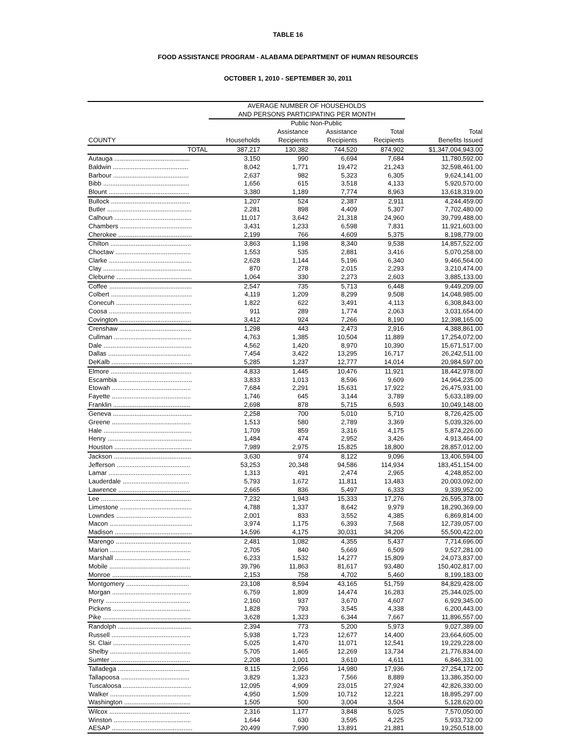TABLE 16
FOOD ASSISTANCE PROGRAM - ALABAMA DEPARTMENT OF HUMAN RESOURCES
OCTOBER 1, 2010 - SEPTEMBER 30, 2011
| | AVERAGE NUMBER OF HOUSEHOLDS | | | | |
| --- | --- | --- | --- | --- | --- |
| | AND PERSONS PARTICIPATING PER MONTH | | | | |
| | | Public | Non-Public | | |
| | | Assistance | Assistance | Total | Total |
| COUNTY | Households | Recipients | Recipients | Recipients | Benefits Issued |
| TOTAL | 387,217 | 130,382 | 744,520 | 874,902 | $1,347,004,943.00 |
| Autauga .......................................... | 3,150 | 990 | 6,694 | 7,684 | 11,780,592.00 |
| Baldwin .......................................... | 8,042 | 1,771 | 19,472 | 21,243 | 32,598,461.00 |
| Barbour .......................................... | 2,637 | 982 | 5,323 | 6,305 | 9,624,141.00 |
| Bibb ................................................ | 1,656 | 615 | 3,518 | 4,133 | 5,920,570.00 |
| Blount ............................................. | 3,380 | 1,189 | 7,774 | 8,963 | 13,618,319.00 |
| Bullock ............................................ | 1,207 | 524 | 2,387 | 2,911 | 4,244,459.00 |
| Butler ............................................... | 2,281 | 898 | 4,409 | 5,307 | 7,702,480.00 |
| Calhoun ........................................... | 11,017 | 3,642 | 21,318 | 24,960 | 39,799,488.00 |
| Chambers ........................................ | 3,431 | 1,233 | 6,598 | 7,831 | 11,921,603.00 |
| Cherokee ......................................... | 2,199 | 766 | 4,609 | 5,375 | 8,198,779.00 |
| Chilton ............................................. | 3,863 | 1,198 | 8,340 | 9,538 | 14,857,522.00 |
| Choctaw .......................................... | 1,553 | 535 | 2,881 | 3,416 | 5,070,258.00 |
| Clarke .............................................. | 2,628 | 1,144 | 5,196 | 6,340 | 9,466,564.00 |
| Clay ................................................. | 870 | 278 | 2,015 | 2,293 | 3,210,474.00 |
| Cleburne .......................................... | 1,064 | 330 | 2,273 | 2,603 | 3,885,133.00 |
| Coffee .............................................. | 2,547 | 735 | 5,713 | 6,448 | 9,449,209.00 |
| Colbert ............................................. | 4,119 | 1,209 | 8,299 | 9,508 | 14,048,985.00 |
| Conecuh .......................................... | 1,822 | 622 | 3,491 | 4,113 | 6,308,843.00 |
| Coosa .............................................. | 911 | 289 | 1,774 | 2,063 | 3,031,654.00 |
| Covington ........................................ | 3,412 | 924 | 7,266 | 8,190 | 12,398,165.00 |
| Crenshaw ........................................ | 1,298 | 443 | 2,473 | 2,916 | 4,388,861.00 |
| Cullman ........................................... | 4,763 | 1,385 | 10,504 | 11,889 | 17,254,072.00 |
| Dale ................................................. | 4,562 | 1,420 | 8,970 | 10,390 | 15,671,517.00 |
| Dallas .............................................. | 7,454 | 3,422 | 13,295 | 16,717 | 26,242,511.00 |
| DeKalb ............................................. | 5,285 | 1,237 | 12,777 | 14,014 | 20,984,597.00 |
| Elmore ............................................. | 4,833 | 1,445 | 10,476 | 11,921 | 18,442,978.00 |
| Escambia ......................................... | 3,833 | 1,013 | 8,596 | 9,609 | 14,964,235.00 |
| Etowah ............................................ | 7,684 | 2,291 | 15,631 | 17,922 | 26,475,931.00 |
| Fayette ............................................ | 1,746 | 645 | 3,144 | 3,789 | 5,633,189.00 |
| Franklin ........................................... | 2,698 | 878 | 5,715 | 6,593 | 10,049,148.00 |
| Geneva ............................................ | 2,258 | 700 | 5,010 | 5,710 | 8,726,425.00 |
| Greene ............................................ | 1,513 | 580 | 2,789 | 3,369 | 5,039,326.00 |
| Hale ................................................. | 1,709 | 859 | 3,316 | 4,175 | 5,874,226.00 |
| Henry ............................................... | 1,484 | 474 | 2,952 | 3,426 | 4,913,464.00 |
| Houston ........................................... | 7,989 | 2,975 | 15,825 | 18,800 | 28,857,012.00 |
| Jackson ........................................... | 3,630 | 974 | 8,122 | 9,096 | 13,406,594.00 |
| Jefferson ......................................... | 53,253 | 20,348 | 94,586 | 114,934 | 183,451,154.00 |
| Lamar .............................................. | 1,313 | 491 | 2,474 | 2,965 | 4,248,852.00 |
| Lauderdale ..................................... | 5,793 | 1,672 | 11,811 | 13,483 | 20,003,092.00 |
| Lawrence ........................................ | 2,665 | 836 | 5,497 | 6,333 | 9,339,952.00 |
| Lee .................................................. | 7,232 | 1,943 | 15,333 | 17,276 | 26,595,378.00 |
| Limestone ........................................ | 4,788 | 1,337 | 8,642 | 9,979 | 18,290,369.00 |
| Lowndes .......................................... | 2,001 | 833 | 3,552 | 4,385 | 6,869,814.00 |
| Macon .............................................. | 3,974 | 1,175 | 6,393 | 7,568 | 12,739,057.00 |
| Madison ........................................... | 14,596 | 4,175 | 30,031 | 34,206 | 55,500,422.00 |
| Marengo .......................................... | 2,481 | 1,082 | 4,355 | 5,437 | 7,714,696.00 |
| Marion ............................................. | 2,705 | 840 | 5,669 | 6,509 | 9,527,281.00 |
| Marshall .......................................... | 6,233 | 1,532 | 14,277 | 15,809 | 24,073,837.00 |
| Mobile ............................................. | 39,796 | 11,863 | 81,617 | 93,480 | 150,402,817.00 |
| Monroe ............................................ | 2,153 | 758 | 4,702 | 5,460 | 8,199,183.00 |
| Montgomery ................................... | 23,108 | 8,594 | 43,165 | 51,759 | 84,829,428.00 |
| Morgan ............................................ | 6,759 | 1,809 | 14,474 | 16,283 | 25,344,025.00 |
| Perry ............................................... | 2,160 | 937 | 3,670 | 4,607 | 6,929,345.00 |
| Pickens ........................................... | 1,828 | 793 | 3,545 | 4,338 | 6,200,443.00 |
| Pike ................................................. | 3,628 | 1,323 | 6,344 | 7,667 | 11,896,557.00 |
| Randolph ......................................... | 2,394 | 773 | 5,200 | 5,973 | 9,027,389.00 |
| Russell ............................................ | 5,938 | 1,723 | 12,677 | 14,400 | 23,664,605.00 |
| St. Clair ........................................... | 5,025 | 1,470 | 11,071 | 12,541 | 19,229,228.00 |
| Shelby ............................................. | 5,705 | 1,465 | 12,269 | 13,734 | 21,776,834.00 |
| Sumter ............................................ | 2,208 | 1,001 | 3,610 | 4,611 | 6,846,331.00 |
| Talladega ........................................ | 8,115 | 2,956 | 14,980 | 17,936 | 27,254,172.00 |
| Tallapoosa ...................................... | 3,829 | 1,323 | 7,566 | 8,889 | 13,386,350.00 |
| Tuscaloosa ...................................... | 12,095 | 4,909 | 23,015 | 27,924 | 42,826,330.00 |
| Walker ............................................. | 4,950 | 1,509 | 10,712 | 12,221 | 18,895,297.00 |
| Washington ..................................... | 1,505 | 500 | 3,004 | 3,504 | 5,128,620.00 |
| Wilcox ............................................. | 2,316 | 1,177 | 3,848 | 5,025 | 7,570,050.00 |
| Winston ........................................... | 1,644 | 630 | 3,595 | 4,225 | 5,933,732.00 |
| AESAP ............................................. | 20,499 | 7,990 | 13,891 | 21,881 | 19,250,518.00 |